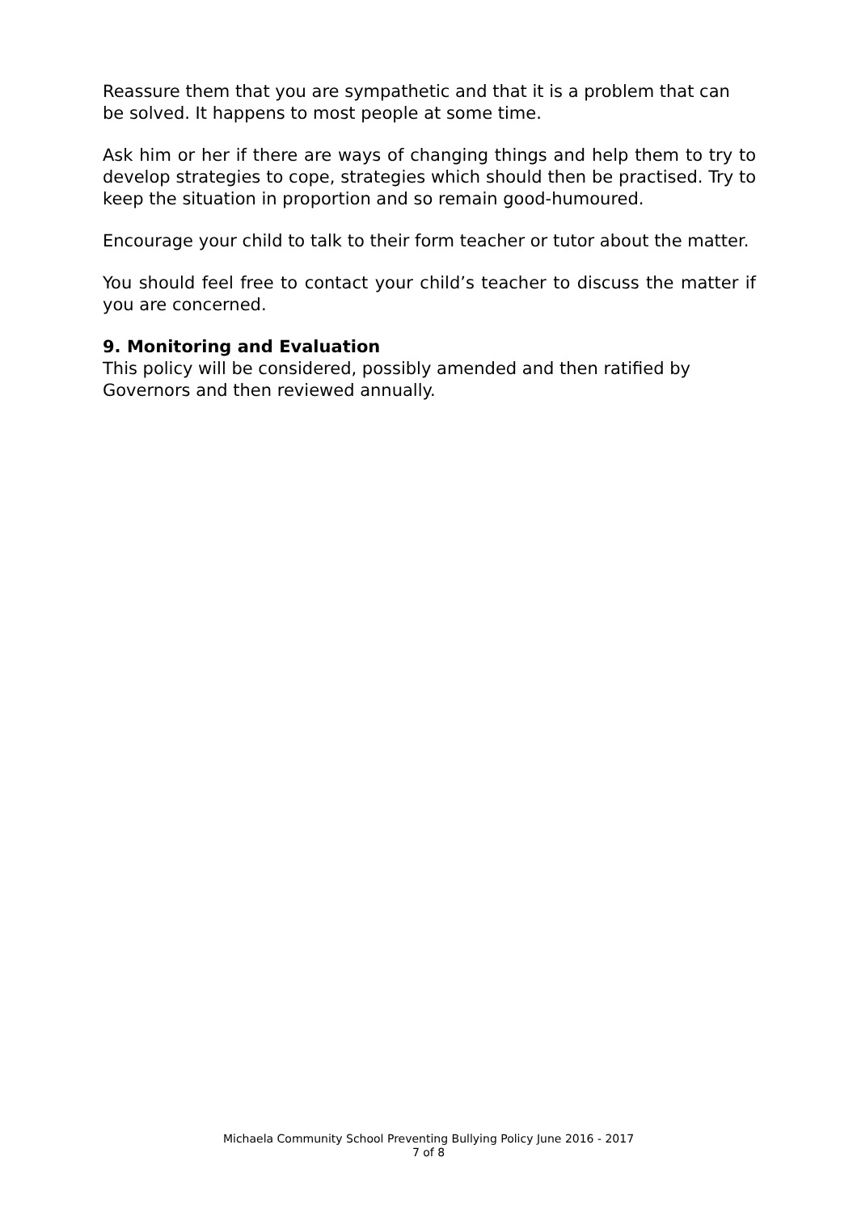Reassure them that you are sympathetic and that it is a problem that can be solved. It happens to most people at some time.
Ask him or her if there are ways of changing things and help them to try to develop strategies to cope, strategies which should then be practised. Try to keep the situation in proportion and so remain good-humoured.
Encourage your child to talk to their form teacher or tutor about the matter.
You should feel free to contact your child’s teacher to discuss the matter if you are concerned.
9. Monitoring and Evaluation
This policy will be considered, possibly amended and then ratified by Governors and then reviewed annually.
Michaela Community School Preventing Bullying Policy June 2016 - 2017
7 of 8